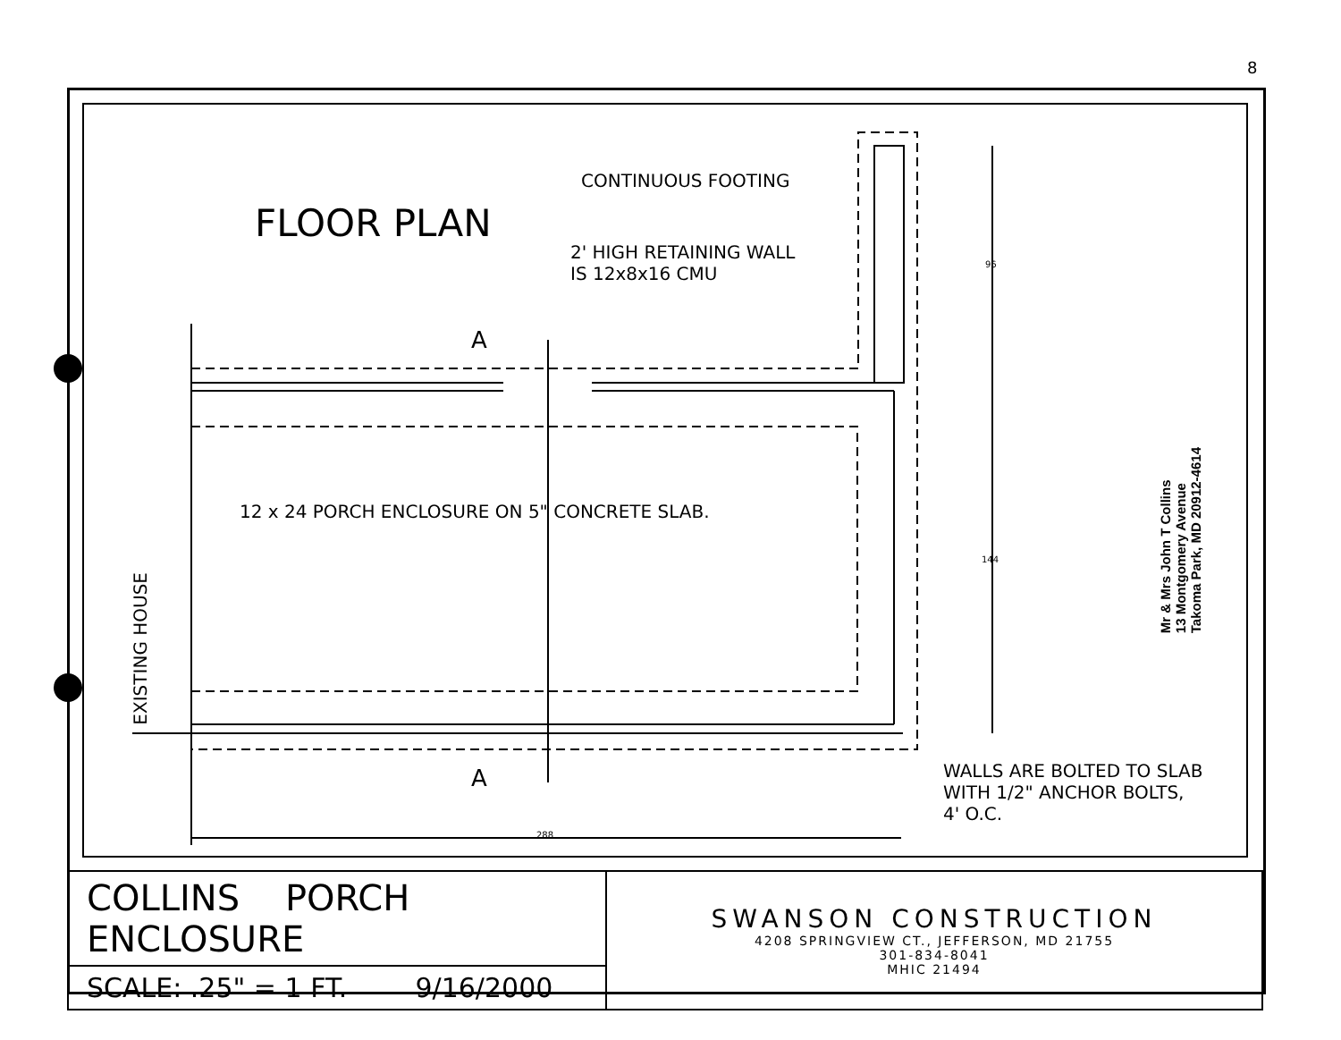FLOOR PLAN
CONTINUOUS FOOTING
2' HIGH RETAINING WALL
IS 12x8x16 CMU
A
A
12 x 24 PORCH ENCLOSURE ON 5" CONCRETE SLAB.
EXISTING HOUSE
96
144
288
WALLS ARE BOLTED TO SLAB
WITH 1/2" ANCHOR BOLTS,
4' O.C.
Mr & Mrs John T Collins
13 Montgomery Avenue
Takoma Park, MD 20912-4614
8
| COLLINS PORCH ENCLOSURE | SWANSON CONSTRUCTION 4208 SPRINGVIEW CT., JEFFERSON, MD 21755 301-834-8041 MHIC 21494 |
| SCALE: .25" = 1 FT. 9/16/2000 | |